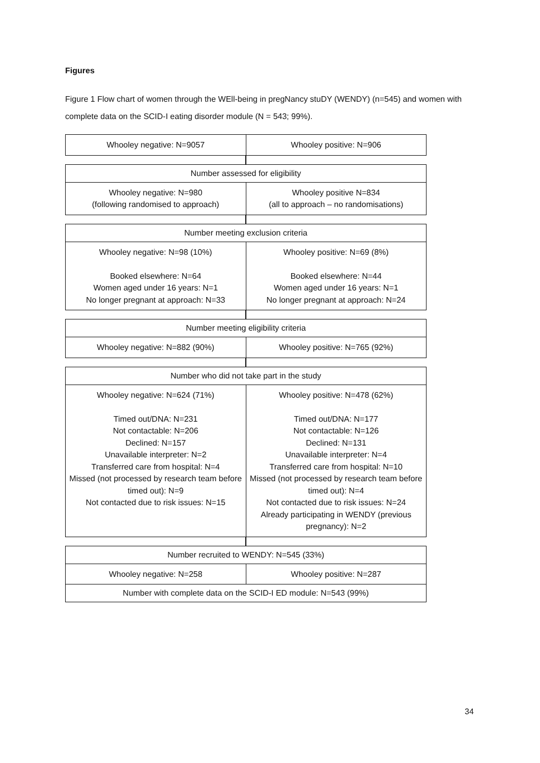Figures
Figure 1 Flow chart of women through the WEll-being in pregNancy stuDY (WENDY) (n=545) and women with complete data on the SCID-I eating disorder module (N = 543; 99%).
Whooley negative: N=9057 Whooley positive: N=906
Number assessed for eligibility
Whooley negative: N=980
(following randomised to approach)
Whooley positive N=834
(all to approach – no randomisations)
Number meeting exclusion criteria
Whooley negative: N=98 (10%)
Booked elsewhere: N=64
Women aged under 16 years: N=1
No longer pregnant at approach: N=33
Whooley positive: N=69 (8%)
Booked elsewhere: N=44
Women aged under 16 years: N=1
No longer pregnant at approach: N=24
Number meeting eligibility criteria
Whooley negative: N=882 (90%) Whooley positive: N=765 (92%)
Number who did not take part in the study
Whooley negative: N=624 (71%)
Timed out/DNA: N=231
Not contactable: N=206
Declined: N=157
Unavailable interpreter: N=2
Transferred care from hospital: N=4
Missed (not processed by research team before timed out): N=9
Not contacted due to risk issues: N=15
Whooley positive: N=478 (62%)
Timed out/DNA: N=177
Not contactable: N=126
Declined: N=131
Unavailable interpreter: N=4
Transferred care from hospital: N=10
Missed (not processed by research team before timed out): N=4
Not contacted due to risk issues: N=24
Already participating in WENDY (previous pregnancy): N=2
Number recruited to WENDY: N=545 (33%)
Whooley negative: N=258 Whooley positive: N=287
Number with complete data on the SCID-I ED module: N=543 (99%)
34